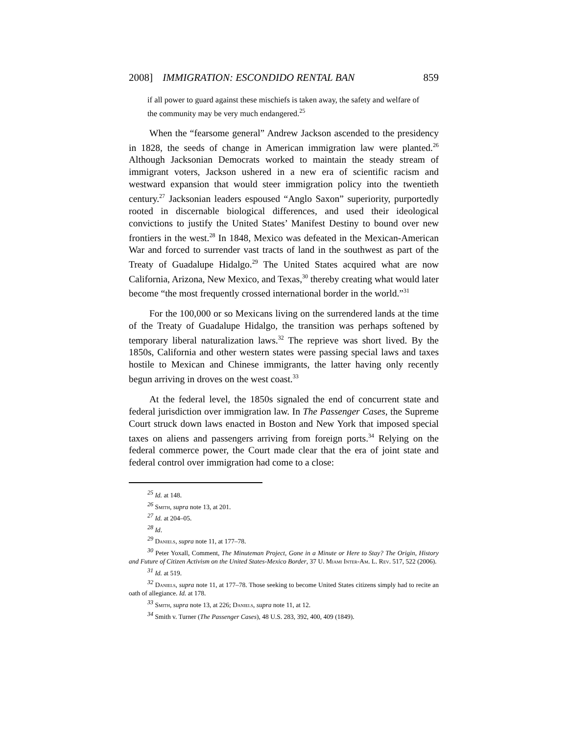2008] IMMIGRATION: ESCONDIDO RENTAL BAN 859
if all power to guard against these mischiefs is taken away, the safety and welfare of the community may be very much endangered.<sup>25</sup>
When the “fearsome general” Andrew Jackson ascended to the presidency in 1828, the seeds of change in American immigration law were planted.<sup>26</sup> Although Jacksonian Democrats worked to maintain the steady stream of immigrant voters, Jackson ushered in a new era of scientific racism and westward expansion that would steer immigration policy into the twentieth century.<sup>27</sup> Jacksonian leaders espoused “Anglo Saxon” superiority, purportedly rooted in discernable biological differences, and used their ideological convictions to justify the United States’ Manifest Destiny to bound over new frontiers in the west.<sup>28</sup> In 1848, Mexico was defeated in the Mexican-American War and forced to surrender vast tracts of land in the southwest as part of the Treaty of Guadalupe Hidalgo.<sup>29</sup> The United States acquired what are now California, Arizona, New Mexico, and Texas,<sup>30</sup> thereby creating what would later become “the most frequently crossed international border in the world.”<sup>31</sup>
For the 100,000 or so Mexicans living on the surrendered lands at the time of the Treaty of Guadalupe Hidalgo, the transition was perhaps softened by temporary liberal naturalization laws.<sup>32</sup> The reprieve was short lived. By the 1850s, California and other western states were passing special laws and taxes hostile to Mexican and Chinese immigrants, the latter having only recently begun arriving in droves on the west coast.<sup>33</sup>
At the federal level, the 1850s signaled the end of concurrent state and federal jurisdiction over immigration law. In The Passenger Cases, the Supreme Court struck down laws enacted in Boston and New York that imposed special taxes on aliens and passengers arriving from foreign ports.<sup>34</sup> Relying on the federal commerce power, the Court made clear that the era of joint state and federal control over immigration had come to a close:
<sup>25</sup> Id. at 148.
<sup>26</sup> Smith, supra note 13, at 201.
<sup>27</sup> Id. at 204–05.
<sup>28</sup> Id.
<sup>29</sup> Daniels, supra note 11, at 177–78.
<sup>30</sup> Peter Yoxall, Comment, The Minuteman Project, Gone in a Minute or Here to Stay? The Origin, History and Future of Citizen Activism on the United States-Mexico Border, 37 U. Miami Inter-Am. L. Rev. 517, 522 (2006).
<sup>31</sup> Id. at 519.
<sup>32</sup> Daniels, supra note 11, at 177–78. Those seeking to become United States citizens simply had to recite an oath of allegiance. Id. at 178.
<sup>33</sup> Smith, supra note 13, at 226; Daniels, supra note 11, at 12.
<sup>34</sup> Smith v. Turner (The Passenger Cases), 48 U.S. 283, 392, 400, 409 (1849).